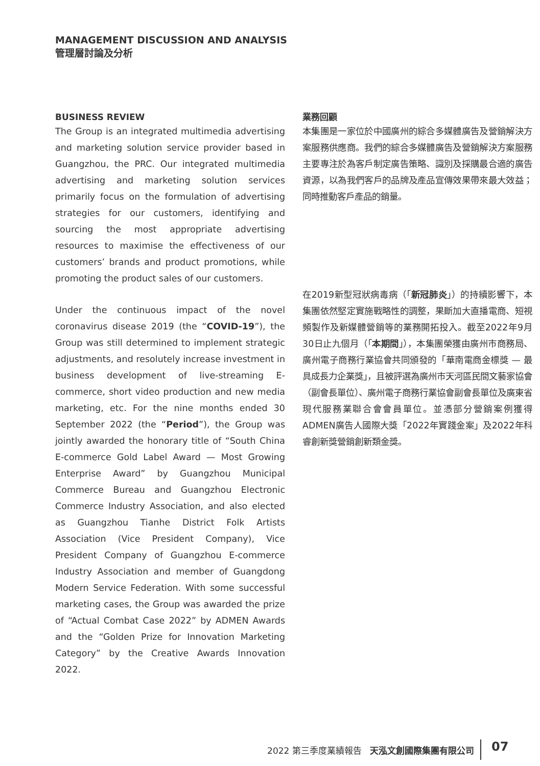MANAGEMENT DISCUSSION AND ANALYSIS
管理層討論及分析
BUSINESS REVIEW
The Group is an integrated multimedia advertising and marketing solution service provider based in Guangzhou, the PRC. Our integrated multimedia advertising and marketing solution services primarily focus on the formulation of advertising strategies for our customers, identifying and sourcing the most appropriate advertising resources to maximise the effectiveness of our customers’ brands and product promotions, while promoting the product sales of our customers.
Under the continuous impact of the novel coronavirus disease 2019 (the “COVID-19”), the Group was still determined to implement strategic adjustments, and resolutely increase investment in business development of live-streaming E-commerce, short video production and new media marketing, etc. For the nine months ended 30 September 2022 (the “Period”), the Group was jointly awarded the honorary title of “South China E-commerce Gold Label Award — Most Growing Enterprise Award” by Guangzhou Municipal Commerce Bureau and Guangzhou Electronic Commerce Industry Association, and also elected as Guangzhou Tianhe District Folk Artists Association (Vice President Company), Vice President Company of Guangzhou E-commerce Industry Association and member of Guangdong Modern Service Federation. With some successful marketing cases, the Group was awarded the prize of “Actual Combat Case 2022” by ADMEN Awards and the “Golden Prize for Innovation Marketing Category” by the Creative Awards Innovation 2022.
業務回顧
本集團是一家位於中國廣州的綜合多媒體廣告及營銷解決方案服務供應商。我們的綜合多媒體廣告及營銷解決方案服務主要專注於為客戶制定廣告策略、識別及採購最合適的廣告資源，以為我們客戶的品牌及產品宣傳效果帶來最大效益；同時推動客戶產品的銷量。
在2019新型冠狀病毒病（「新冠肺炎」）的持續影響下，本集團依然堅定實施戰略性的調整，果斷加大直播電商、短視頻製作及新媒體營銷等的業務開拓投入。截至2022年9月30日止九個月（「本期間」），本集團榮獲由廣州市商務局、廣州電子商務行業協會共同頒發的「華南電商金標獎 — 最具成長力企業獎」，且被評選為廣州市天河區民間文藝家協會（副會長單位）、廣州電子商務行業協會副會長單位及廣東省現代服務業聯合會會員單位。並憑部分營銷案例獲得ADMEN廣告人國際大獎「2022年實踐金案」及2022年科睿創新獎營銷創新類金獎。
2022 第三季度業績報告 天泓文創國際集團有限公司 07